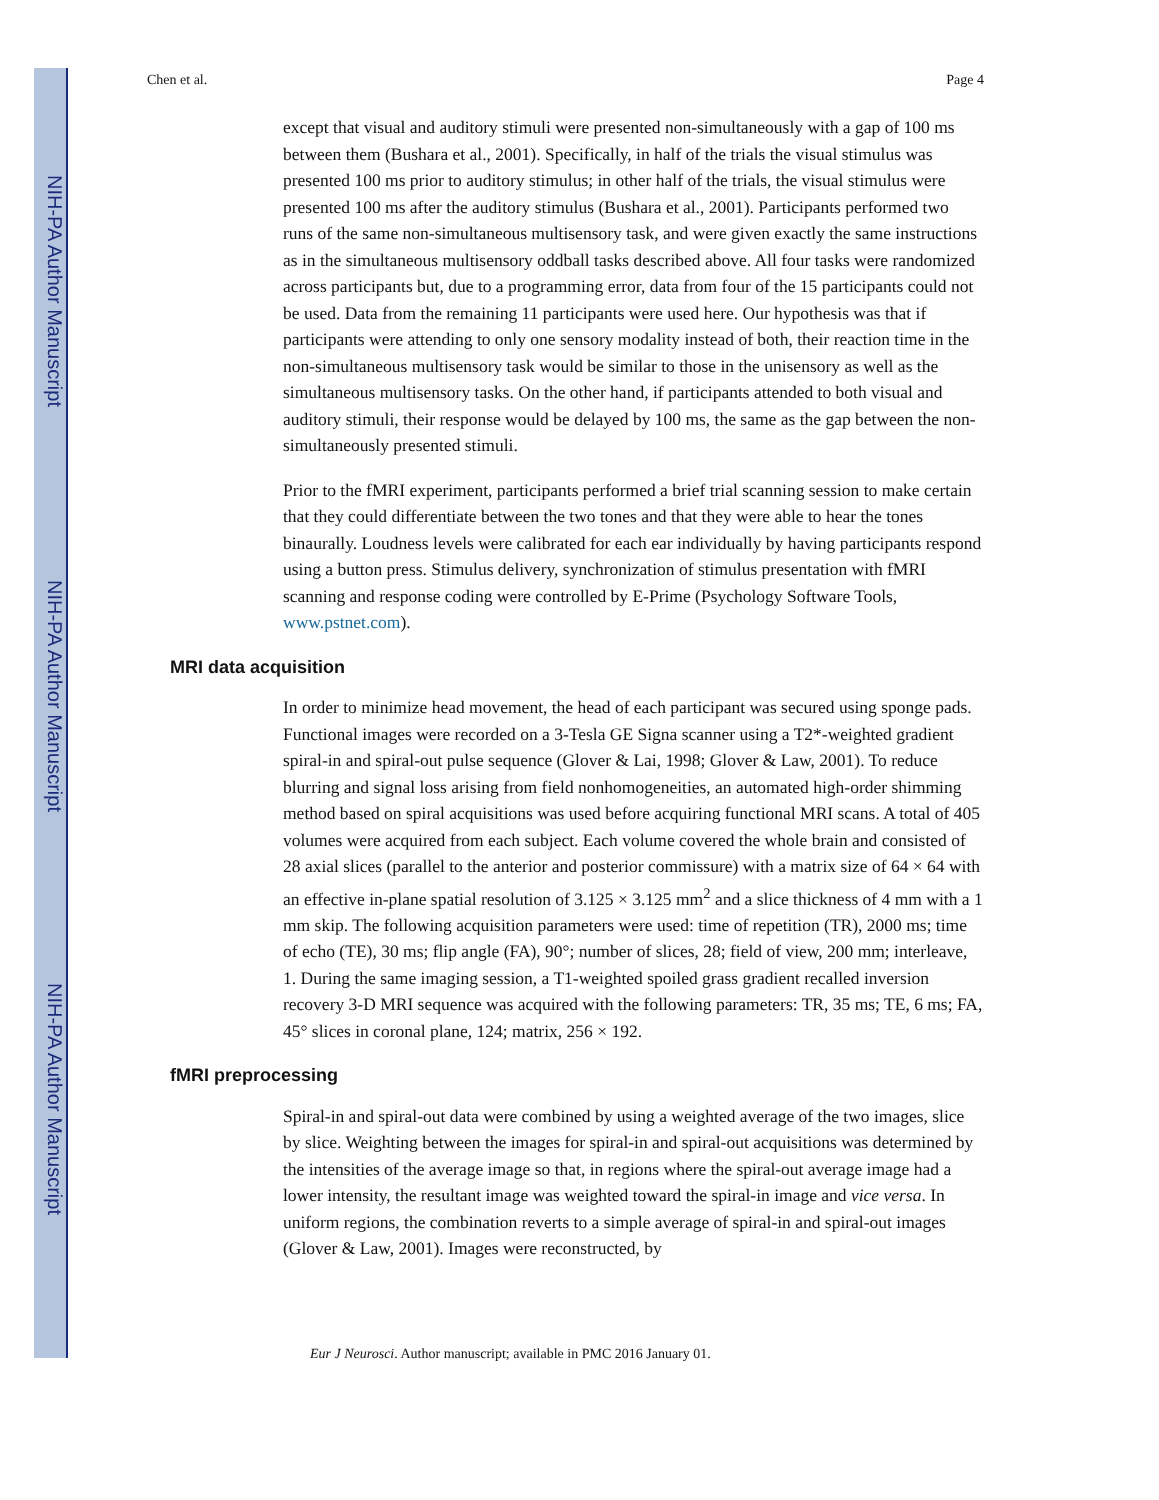NIH-PA Author Manuscript
NIH-PA Author Manuscript
NIH-PA Author Manuscript
Chen et al. Page 4
except that visual and auditory stimuli were presented non-simultaneously with a gap of 100 ms between them (Bushara et al., 2001). Specifically, in half of the trials the visual stimulus was presented 100 ms prior to auditory stimulus; in other half of the trials, the visual stimulus were presented 100 ms after the auditory stimulus (Bushara et al., 2001). Participants performed two runs of the same non-simultaneous multisensory task, and were given exactly the same instructions as in the simultaneous multisensory oddball tasks described above. All four tasks were randomized across participants but, due to a programming error, data from four of the 15 participants could not be used. Data from the remaining 11 participants were used here. Our hypothesis was that if participants were attending to only one sensory modality instead of both, their reaction time in the non-simultaneous multisensory task would be similar to those in the unisensory as well as the simultaneous multisensory tasks. On the other hand, if participants attended to both visual and auditory stimuli, their response would be delayed by 100 ms, the same as the gap between the non-simultaneously presented stimuli.
Prior to the fMRI experiment, participants performed a brief trial scanning session to make certain that they could differentiate between the two tones and that they were able to hear the tones binaurally. Loudness levels were calibrated for each ear individually by having participants respond using a button press. Stimulus delivery, synchronization of stimulus presentation with fMRI scanning and response coding were controlled by E-Prime (Psychology Software Tools, www.pstnet.com).
MRI data acquisition
In order to minimize head movement, the head of each participant was secured using sponge pads. Functional images were recorded on a 3-Tesla GE Signa scanner using a T2*-weighted gradient spiral-in and spiral-out pulse sequence (Glover & Lai, 1998; Glover & Law, 2001). To reduce blurring and signal loss arising from field nonhomogeneities, an automated high-order shimming method based on spiral acquisitions was used before acquiring functional MRI scans. A total of 405 volumes were acquired from each subject. Each volume covered the whole brain and consisted of 28 axial slices (parallel to the anterior and posterior commissure) with a matrix size of 64 × 64 with an effective in-plane spatial resolution of 3.125 × 3.125 mm<sup>2</sup> and a slice thickness of 4 mm with a 1 mm skip. The following acquisition parameters were used: time of repetition (TR), 2000 ms; time of echo (TE), 30 ms; flip angle (FA), 90°; number of slices, 28; field of view, 200 mm; interleave, 1. During the same imaging session, a T1-weighted spoiled grass gradient recalled inversion recovery 3-D MRI sequence was acquired with the following parameters: TR, 35 ms; TE, 6 ms; FA, 45° slices in coronal plane, 124; matrix, 256 × 192.
fMRI preprocessing
Spiral-in and spiral-out data were combined by using a weighted average of the two images, slice by slice. Weighting between the images for spiral-in and spiral-out acquisitions was determined by the intensities of the average image so that, in regions where the spiral-out average image had a lower intensity, the resultant image was weighted toward the spiral-in image and vice versa. In uniform regions, the combination reverts to a simple average of spiral-in and spiral-out images (Glover & Law, 2001). Images were reconstructed, by
Eur J Neurosci. Author manuscript; available in PMC 2016 January 01.